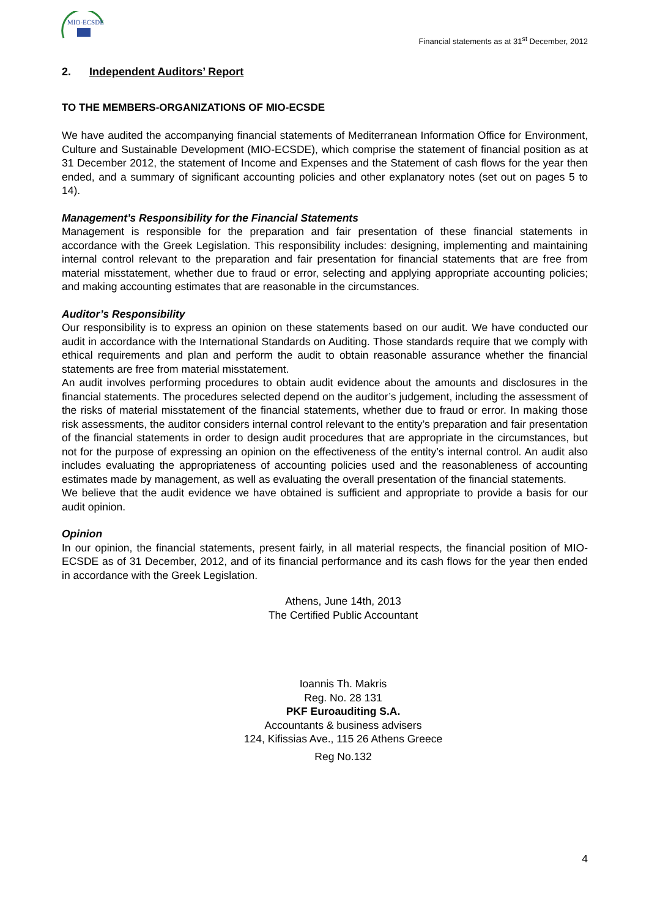MIO-ECSDE
Financial statements as at 31<sup>st</sup> December, 2012
2. Independent Auditors’ Report
TO THE MEMBERS-ORGANIZATIONS OF MIO-ECSDE
We have audited the accompanying financial statements of Mediterranean Information Office for Environment, Culture and Sustainable Development (MIO-ECSDE), which comprise the statement of financial position as at 31 December 2012, the statement of Income and Expenses and the Statement of cash flows for the year then ended, and a summary of significant accounting policies and other explanatory notes (set out on pages 5 to 14).
Management’s Responsibility for the Financial Statements
Management is responsible for the preparation and fair presentation of these financial statements in accordance with the Greek Legislation. This responsibility includes: designing, implementing and maintaining internal control relevant to the preparation and fair presentation for financial statements that are free from material misstatement, whether due to fraud or error, selecting and applying appropriate accounting policies; and making accounting estimates that are reasonable in the circumstances.
Auditor’s Responsibility
Our responsibility is to express an opinion on these statements based on our audit. We have conducted our audit in accordance with the International Standards on Auditing. Those standards require that we comply with ethical requirements and plan and perform the audit to obtain reasonable assurance whether the financial statements are free from material misstatement.
An audit involves performing procedures to obtain audit evidence about the amounts and disclosures in the financial statements. The procedures selected depend on the auditor’s judgement, including the assessment of the risks of material misstatement of the financial statements, whether due to fraud or error. In making those risk assessments, the auditor considers internal control relevant to the entity’s preparation and fair presentation of the financial statements in order to design audit procedures that are appropriate in the circumstances, but not for the purpose of expressing an opinion on the effectiveness of the entity’s internal control. An audit also includes evaluating the appropriateness of accounting policies used and the reasonableness of accounting estimates made by management, as well as evaluating the overall presentation of the financial statements.
We believe that the audit evidence we have obtained is sufficient and appropriate to provide a basis for our audit opinion.
Opinion
In our opinion, the financial statements, present fairly, in all material respects, the financial position of MIO-ECSDE as of 31 December, 2012, and of its financial performance and its cash flows for the year then ended in accordance with the Greek Legislation.
Athens, June 14th, 2013
The Certified Public Accountant
Ioannis Th. Makris
Reg. No. 28 131
PKF Euroauditing S.A.
Accountants & business advisers
124, Kifissias Ave., 115 26 Athens Greece
Reg No.132
4